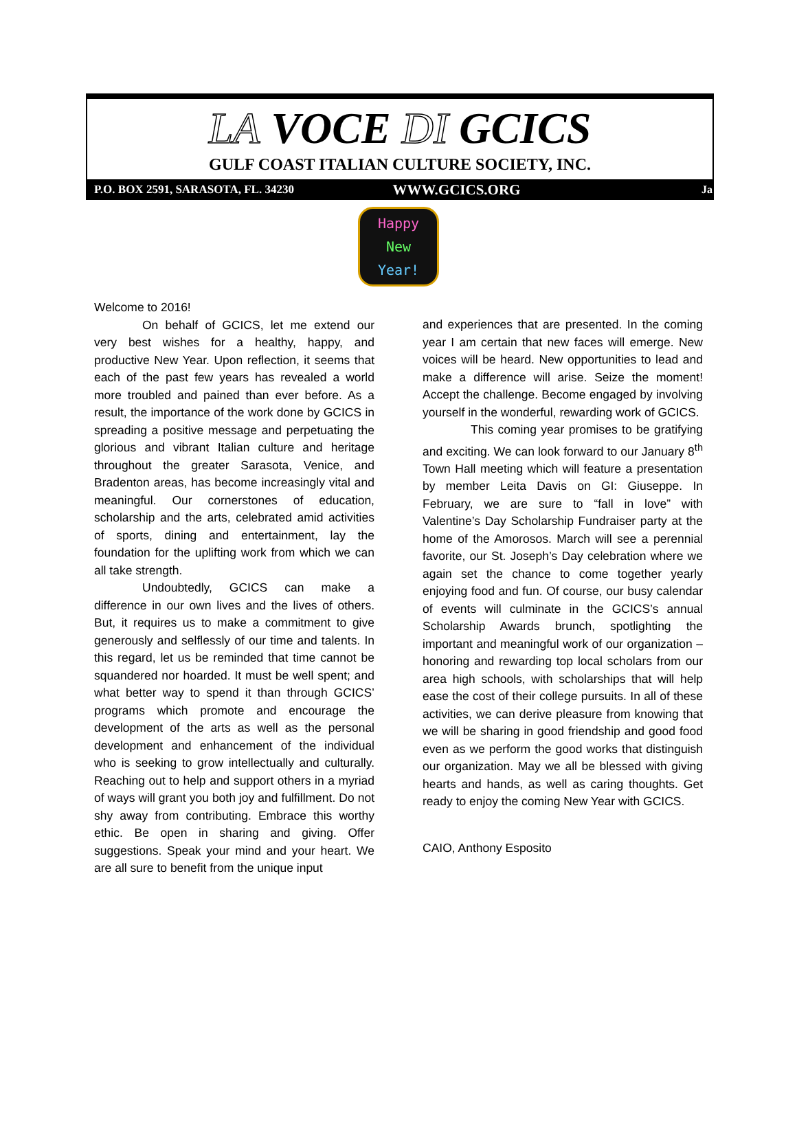LA VOCE DI GCICS
GULF COAST ITALIAN CULTURE SOCIETY, INC.
P.O. BOX 2591, SARASOTA, FL. 34230 WWW.GCICS.ORG Ja
Happy
New
Year!
Welcome to 2016!
On behalf of GCICS, let me extend our very best wishes for a healthy, happy, and productive New Year. Upon reflection, it seems that each of the past few years has revealed a world more troubled and pained than ever before. As a result, the importance of the work done by GCICS in spreading a positive message and perpetuating the glorious and vibrant Italian culture and heritage throughout the greater Sarasota, Venice, and Bradenton areas, has become increasingly vital and meaningful. Our cornerstones of education, scholarship and the arts, celebrated amid activities of sports, dining and entertainment, lay the foundation for the uplifting work from which we can all take strength.
Undoubtedly, GCICS can make a difference in our own lives and the lives of others. But, it requires us to make a commitment to give generously and selflessly of our time and talents. In this regard, let us be reminded that time cannot be squandered nor hoarded. It must be well spent; and what better way to spend it than through GCICS’ programs which promote and encourage the development of the arts as well as the personal development and enhancement of the individual who is seeking to grow intellectually and culturally. Reaching out to help and support others in a myriad of ways will grant you both joy and fulfillment. Do not shy away from contributing. Embrace this worthy ethic. Be open in sharing and giving. Offer suggestions. Speak your mind and your heart. We are all sure to benefit from the unique input
and experiences that are presented. In the coming year I am certain that new faces will emerge. New voices will be heard. New opportunities to lead and make a difference will arise. Seize the moment! Accept the challenge. Become engaged by involving yourself in the wonderful, rewarding work of GCICS.
This coming year promises to be gratifying and exciting. We can look forward to our January 8<sup>th</sup> Town Hall meeting which will feature a presentation by member Leita Davis on GI: Giuseppe. In February, we are sure to “fall in love” with Valentine’s Day Scholarship Fundraiser party at the home of the Amorosos. March will see a perennial favorite, our St. Joseph’s Day celebration where we again set the chance to come together yearly enjoying food and fun. Of course, our busy calendar of events will culminate in the GCICS’s annual Scholarship Awards brunch, spotlighting the important and meaningful work of our organization – honoring and rewarding top local scholars from our area high schools, with scholarships that will help ease the cost of their college pursuits. In all of these activities, we can derive pleasure from knowing that we will be sharing in good friendship and good food even as we perform the good works that distinguish our organization. May we all be blessed with giving hearts and hands, as well as caring thoughts. Get ready to enjoy the coming New Year with GCICS.
CAIO, Anthony Esposito